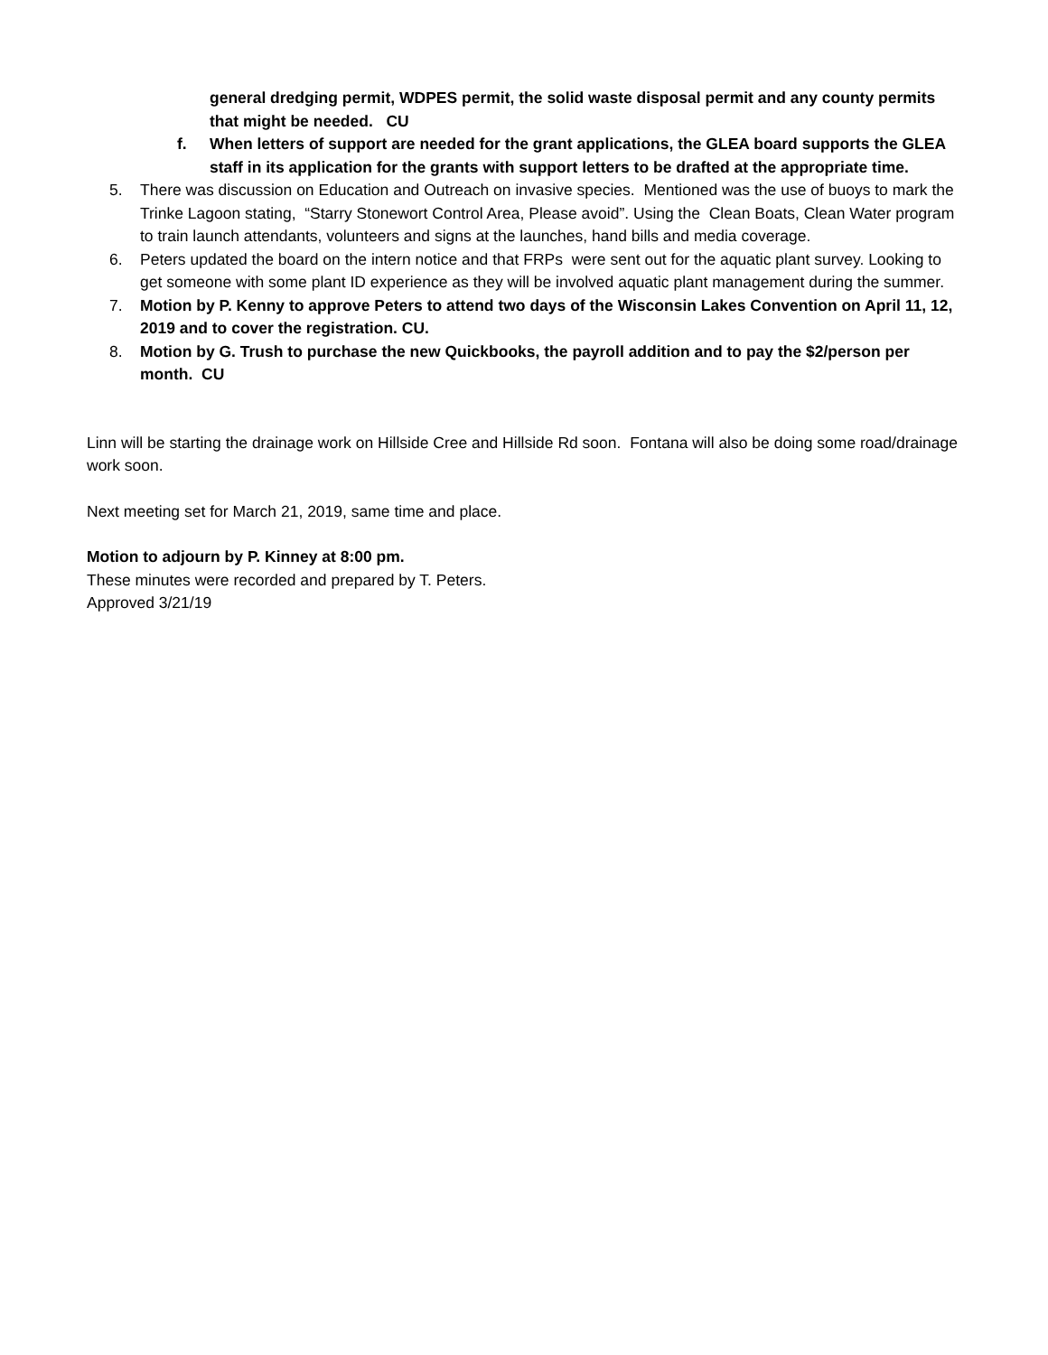general dredging permit, WDPES permit, the solid waste disposal permit and any county permits that might be needed. CU
f. When letters of support are needed for the grant applications, the GLEA board supports the GLEA staff in its application for the grants with support letters to be drafted at the appropriate time.
5. There was discussion on Education and Outreach on invasive species. Mentioned was the use of buoys to mark the Trinke Lagoon stating, “Starry Stonewort Control Area, Please avoid”. Using the Clean Boats, Clean Water program to train launch attendants, volunteers and signs at the launches, hand bills and media coverage.
6. Peters updated the board on the intern notice and that FRPs were sent out for the aquatic plant survey. Looking to get someone with some plant ID experience as they will be involved aquatic plant management during the summer.
7. Motion by P. Kenny to approve Peters to attend two days of the Wisconsin Lakes Convention on April 11, 12, 2019 and to cover the registration. CU.
8. Motion by G. Trush to purchase the new Quickbooks, the payroll addition and to pay the $2/person per month. CU
Linn will be starting the drainage work on Hillside Cree and Hillside Rd soon. Fontana will also be doing some road/drainage work soon.
Next meeting set for March 21, 2019, same time and place.
Motion to adjourn by P. Kinney at 8:00 pm.
These minutes were recorded and prepared by T. Peters.
Approved 3/21/19